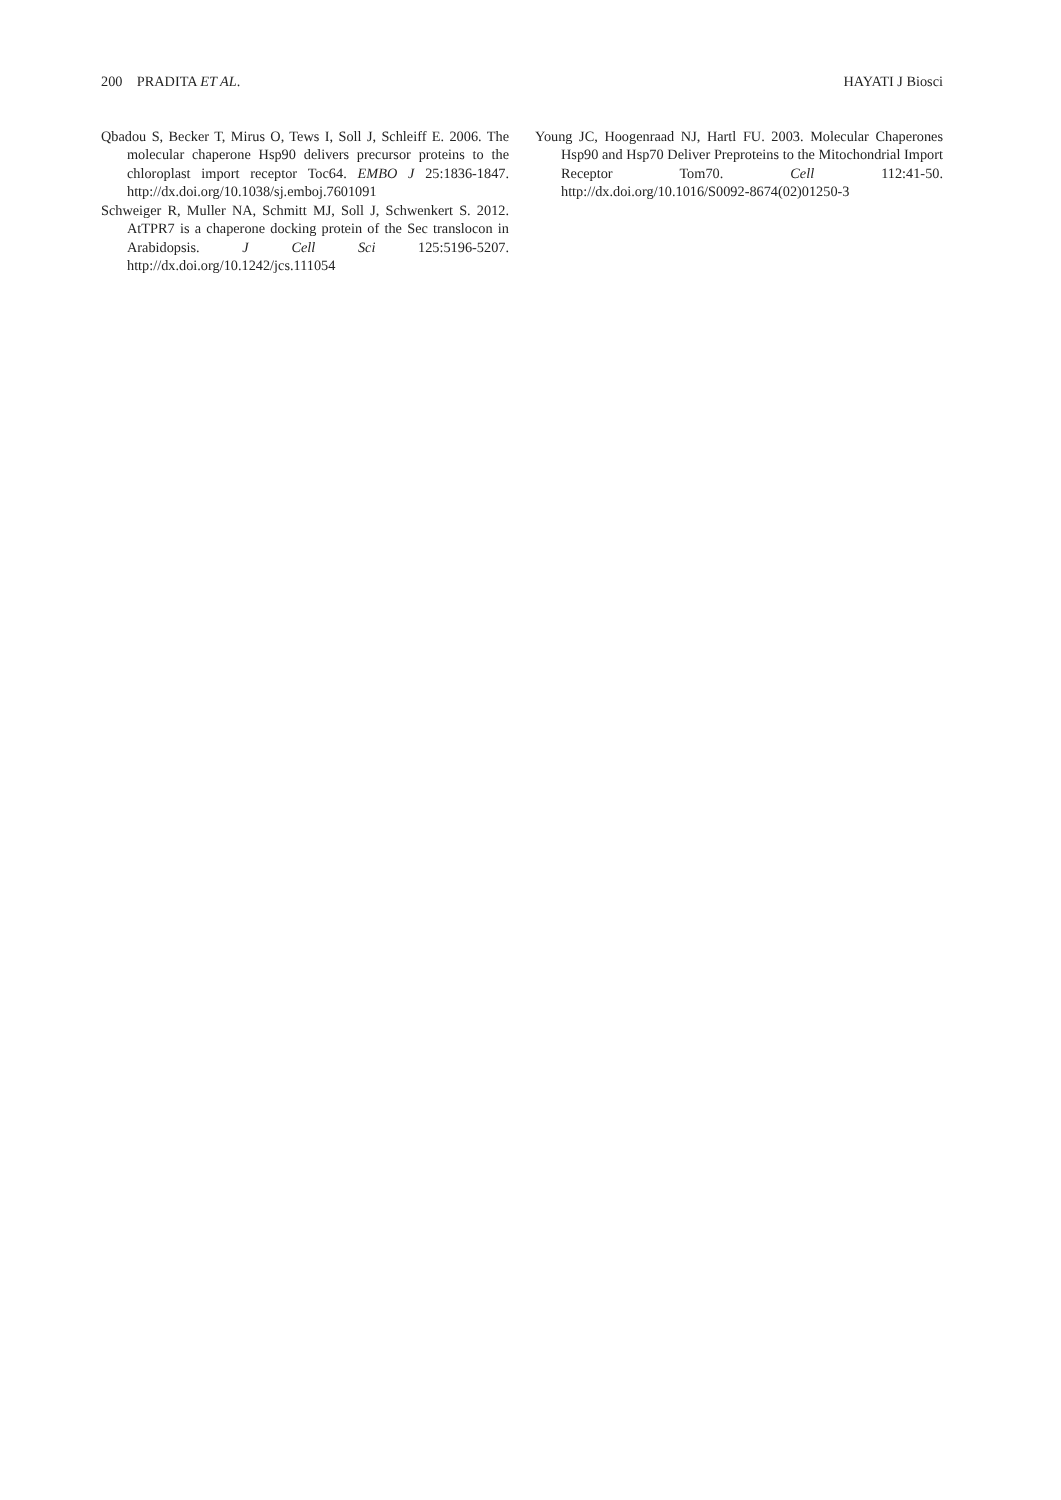200 PRADITA ET AL. HAYATI J Biosci
Qbadou S, Becker T, Mirus O, Tews I, Soll J, Schleiff E. 2006. The molecular chaperone Hsp90 delivers precursor proteins to the chloroplast import receptor Toc64. EMBO J 25:1836-1847. http://dx.doi.org/10.1038/sj.emboj.7601091
Schweiger R, Muller NA, Schmitt MJ, Soll J, Schwenkert S. 2012. AtTPR7 is a chaperone docking protein of the Sec translocon in Arabidopsis. J Cell Sci 125:5196-5207. http://dx.doi.org/10.1242/jcs.111054
Young JC, Hoogenraad NJ, Hartl FU. 2003. Molecular Chaperones Hsp90 and Hsp70 Deliver Preproteins to the Mitochondrial Import Receptor Tom70. Cell 112:41-50. http://dx.doi.org/10.1016/S0092-8674(02)01250-3